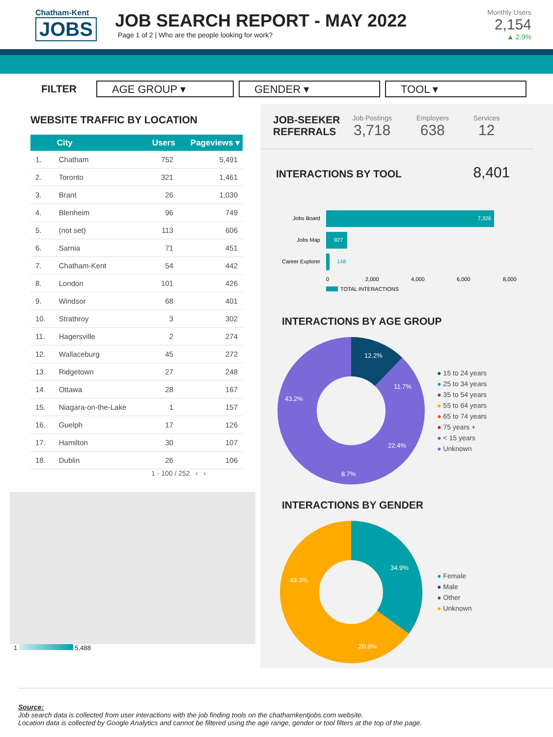Chatham-Kent
JOBS
JOB SEARCH REPORT - MAY 2022
Page 1 of 2 | Who are the people looking for work?
Monthly Users
2,154
▲ 2.9%
FILTER
AGE GROUP ▾ GENDER ▾ TOOL ▾
WEBSITE TRAFFIC BY LOCATION
| | City | Users | Pageviews ▾ |
| --- | --- | --- | --- |
| 1. | Chatham | 752 | 5,491 |
| 2. | Toronto | 321 | 1,461 |
| 3. | Brant | 26 | 1,030 |
| 4. | Blenheim | 96 | 749 |
| 5. | (not set) | 113 | 606 |
| 6. | Sarnia | 71 | 451 |
| 7. | Chatham-Kent | 54 | 442 |
| 8. | London | 101 | 426 |
| 9. | Windsor | 68 | 401 |
| 10. | Strathroy | 3 | 302 |
| 11. | Hagersville | 2 | 274 |
| 12. | Wallaceburg | 45 | 272 |
| 13. | Ridgetown | 27 | 248 |
| 14. | Ottawa | 28 | 167 |
| 15. | Niagara-on-the-Lake | 1 | 157 |
| 16. | Guelph | 17 | 126 |
| 17. | Hamilton | 30 | 107 |
| 18. | Dublin | 26 | 106 |
1 - 100 / 252 ‹ ›
1 5,488
JOB-SEEKER
REFERRALS
Job Postings
3,718
Employers
638
Services
12
INTERACTIONS BY TOOL 8,401
Jobs Board
7,326
Jobs Map
927
Career Explorer
148
0
2,000
4,000
6,000
8,000
TOTAL INTERACTIONS
INTERACTIONS BY AGE GROUP
12.2%
11.7%
22.4%
8.7%
43.2%
● 15 to 24 years
● 25 to 34 years
● 35 to 54 years
● 55 to 64 years
● 65 to 74 years
● 75 years +
● < 15 years
● Unknown
INTERACTIONS BY GENDER
34.9%
20.9%
43.3%
● Female
● Male
● Other
● Unknown
Source:
Job search data is collected from user interactions with the job finding tools on the chathamkentjobs.com website.
Location data is collected by Google Analytics and cannot be filtered using the age range, gender or tool filters at the top of the page.